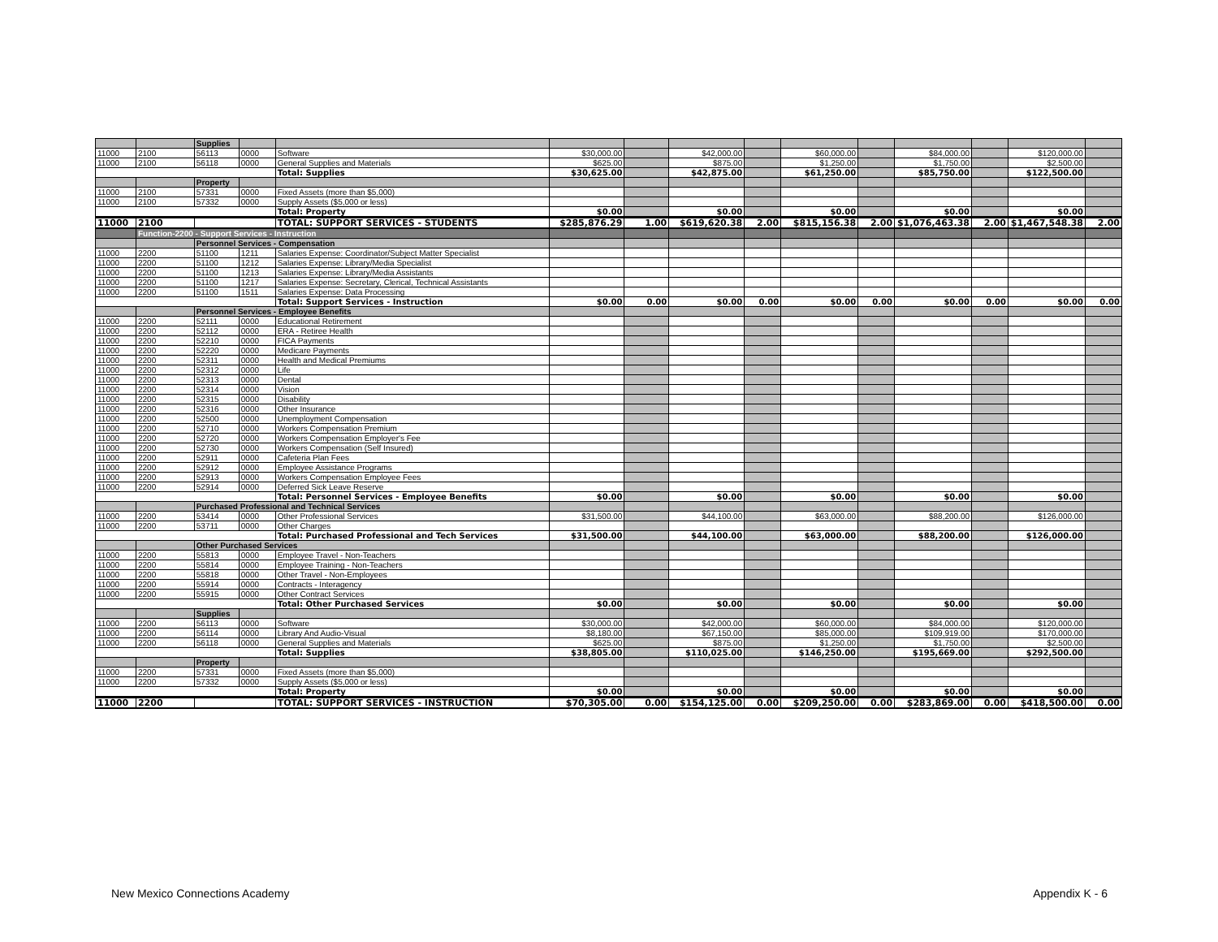| | | Supplies | | | | | | | | | | | | |
| 11000 | 2100 | 56113 | 0000 | Software | $30,000.00 | | $42,000.00 | | $60,000.00 | | $84,000.00 | | $120,000.00 | |
| 11000 | 2100 | 56118 | 0000 | General Supplies and Materials | $625.00 | | $875.00 | | $1,250.00 | | $1,750.00 | | $2,500.00 | |
| | | | | Total: Supplies | $30,625.00 | | $42,875.00 | | $61,250.00 | | $85,750.00 | | $122,500.00 | |
| | | Property | | | | | | | | | | | | |
| 11000 | 2100 | 57331 | 0000 | Fixed Assets (more than $5,000) | | | | | | | | | | |
| 11000 | 2100 | 57332 | 0000 | Supply Assets ($5,000 or less) | | | | | | | | | | |
| | | | | Total: Property | $0.00 | | $0.00 | | $0.00 | | $0.00 | | $0.00 | |
| 11000 | 2100 | | | TOTAL: SUPPORT SERVICES - STUDENTS | $285,876.29 | 1.00 | $619,620.38 | 2.00 | $815,156.38 | 2.00 | $1,076,463.38 | 2.00 | $1,467,548.38 | 2.00 |
| | Function-2200 - Support Services - Instruction | | | | | | | | | | | | | |
| | | Personnel Services - Compensation | | | | | | | | | | | | |
| 11000 | 2200 | 51100 | 1211 | Salaries Expense: Coordinator/Subject Matter Specialist | | | | | | | | | | |
| 11000 | 2200 | 51100 | 1212 | Salaries Expense: Library/Media Specialist | | | | | | | | | | |
| 11000 | 2200 | 51100 | 1213 | Salaries Expense: Library/Media Assistants | | | | | | | | | | |
| 11000 | 2200 | 51100 | 1217 | Salaries Expense: Secretary, Clerical, Technical Assistants | | | | | | | | | | |
| 11000 | 2200 | 51100 | 1511 | Salaries Expense: Data Processing | | | | | | | | | | |
| | | | | Total: Support Services - Instruction | $0.00 | 0.00 | $0.00 | 0.00 | $0.00 | 0.00 | $0.00 | 0.00 | $0.00 | 0.00 |
| | | Personnel Services - Employee Benefits | | | | | | | | | | | | |
| 11000 | 2200 | 52111 | 0000 | Educational Retirement | | | | | | | | | | |
| 11000 | 2200 | 52112 | 0000 | ERA - Retiree Health | | | | | | | | | | |
| 11000 | 2200 | 52210 | 0000 | FICA Payments | | | | | | | | | | |
| 11000 | 2200 | 52220 | 0000 | Medicare Payments | | | | | | | | | | |
| 11000 | 2200 | 52311 | 0000 | Health and Medical Premiums | | | | | | | | | | |
| 11000 | 2200 | 52312 | 0000 | Life | | | | | | | | | | |
| 11000 | 2200 | 52313 | 0000 | Dental | | | | | | | | | | |
| 11000 | 2200 | 52314 | 0000 | Vision | | | | | | | | | | |
| 11000 | 2200 | 52315 | 0000 | Disability | | | | | | | | | | |
| 11000 | 2200 | 52316 | 0000 | Other Insurance | | | | | | | | | | |
| 11000 | 2200 | 52500 | 0000 | Unemployment Compensation | | | | | | | | | | |
| 11000 | 2200 | 52710 | 0000 | Workers Compensation Premium | | | | | | | | | | |
| 11000 | 2200 | 52720 | 0000 | Workers Compensation Employer's Fee | | | | | | | | | | |
| 11000 | 2200 | 52730 | 0000 | Workers Compensation (Self Insured) | | | | | | | | | | |
| 11000 | 2200 | 52911 | 0000 | Cafeteria Plan Fees | | | | | | | | | | |
| 11000 | 2200 | 52912 | 0000 | Employee Assistance Programs | | | | | | | | | | |
| 11000 | 2200 | 52913 | 0000 | Workers Compensation Employee Fees | | | | | | | | | | |
| 11000 | 2200 | 52914 | 0000 | Deferred Sick Leave Reserve | | | | | | | | | | |
| | | | | Total: Personnel Services - Employee Benefits | $0.00 | | $0.00 | | $0.00 | | $0.00 | | $0.00 | |
| | | Purchased Professional and Technical Services | | | | | | | | | | | | |
| 11000 | 2200 | 53414 | 0000 | Other Professional Services | $31,500.00 | | $44,100.00 | | $63,000.00 | | $88,200.00 | | $126,000.00 | |
| 11000 | 2200 | 53711 | 0000 | Other Charges | | | | | | | | | | |
| | | | | Total: Purchased Professional and Tech Services | $31,500.00 | | $44,100.00 | | $63,000.00 | | $88,200.00 | | $126,000.00 | |
| | | Other Purchased Services | | | | | | | | | | | | |
| 11000 | 2200 | 55813 | 0000 | Employee Travel - Non-Teachers | | | | | | | | | | |
| 11000 | 2200 | 55814 | 0000 | Employee Training - Non-Teachers | | | | | | | | | | |
| 11000 | 2200 | 55818 | 0000 | Other Travel - Non-Employees | | | | | | | | | | |
| 11000 | 2200 | 55914 | 0000 | Contracts - Interagency | | | | | | | | | | |
| 11000 | 2200 | 55915 | 0000 | Other Contract Services | | | | | | | | | | |
| | | | | Total: Other Purchased Services | $0.00 | | $0.00 | | $0.00 | | $0.00 | | $0.00 | |
| | | Supplies | | | | | | | | | | | | |
| 11000 | 2200 | 56113 | 0000 | Software | $30,000.00 | | $42,000.00 | | $60,000.00 | | $84,000.00 | | $120,000.00 | |
| 11000 | 2200 | 56114 | 0000 | Library And Audio-Visual | $8,180.00 | | $67,150.00 | | $85,000.00 | | $109,919.00 | | $170,000.00 | |
| 11000 | 2200 | 56118 | 0000 | General Supplies and Materials | $625.00 | | $875.00 | | $1,250.00 | | $1,750.00 | | $2,500.00 | |
| | | | | Total: Supplies | $38,805.00 | | $110,025.00 | | $146,250.00 | | $195,669.00 | | $292,500.00 | |
| | | Property | | | | | | | | | | | | |
| 11000 | 2200 | 57331 | 0000 | Fixed Assets (more than $5,000) | | | | | | | | | | |
| 11000 | 2200 | 57332 | 0000 | Supply Assets ($5,000 or less) | | | | | | | | | | |
| | | | | Total: Property | $0.00 | | $0.00 | | $0.00 | | $0.00 | | $0.00 | |
| 11000 | 2200 | | | TOTAL: SUPPORT SERVICES - INSTRUCTION | $70,305.00 | 0.00 | $154,125.00 | 0.00 | $209,250.00 | 0.00 | $283,869.00 | 0.00 | $418,500.00 | 0.00 |
New Mexico Connections Academy Appendix K - 6